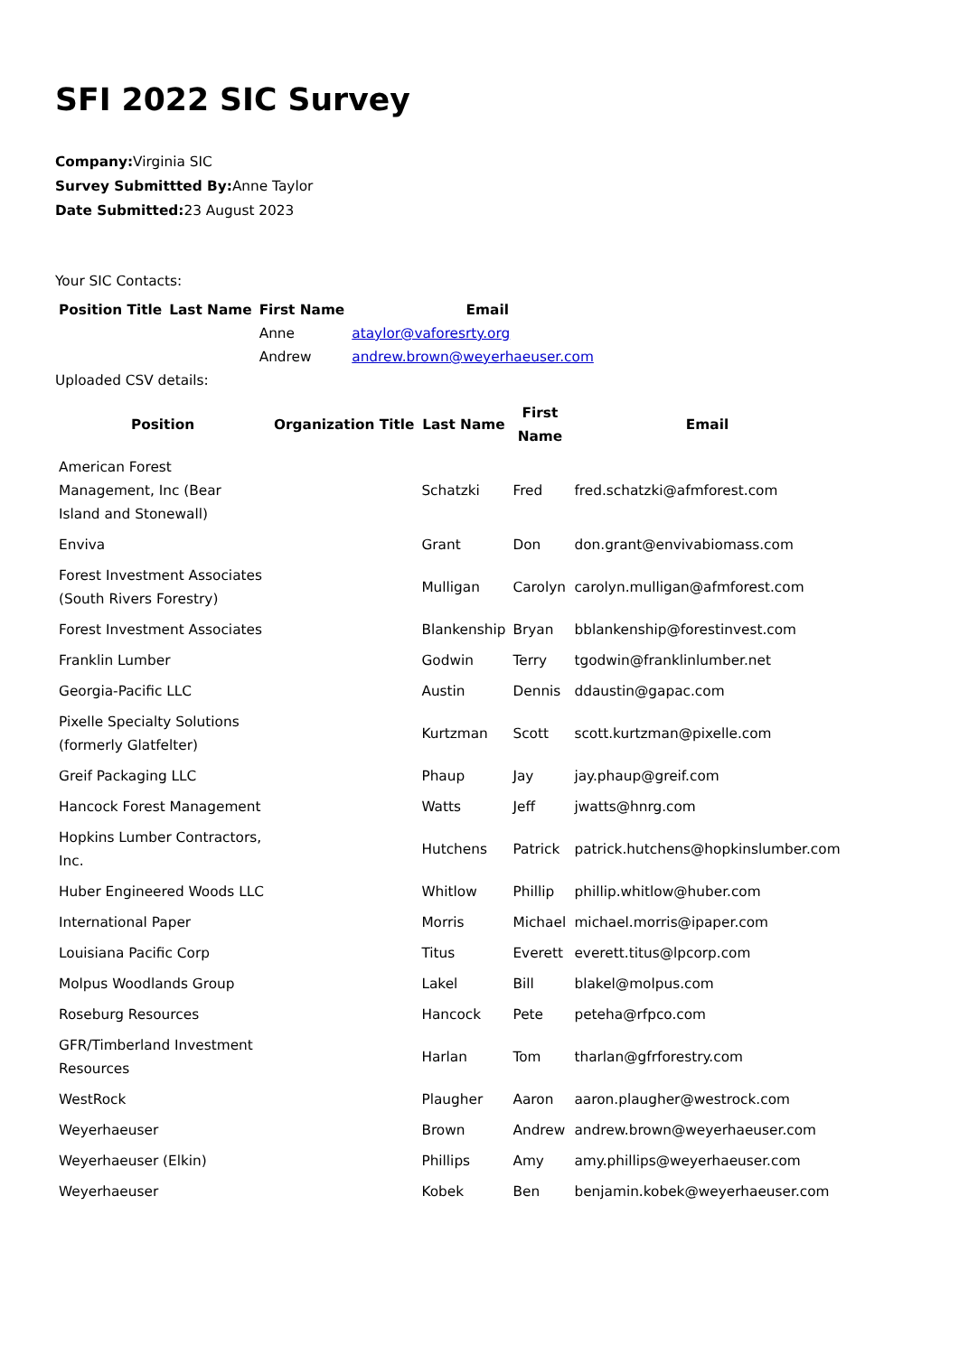SFI 2022 SIC Survey
Company: Virginia SIC
Survey Submittted By: Anne Taylor
Date Submitted: 23 August 2023
Your SIC Contacts:
| Position Title | Last Name | First Name | Email |
| --- | --- | --- | --- |
| | | Anne | ataylor@vaforesrty.org |
| | | Andrew | andrew.brown@weyerhaeuser.com |
Uploaded CSV details:
| Position | Organization Title | Last Name | First Name | Email |
| --- | --- | --- | --- | --- |
| American Forest Management, Inc (Bear Island and Stonewall) | | Schatzki | Fred | fred.schatzki@afmforest.com |
| Enviva | | Grant | Don | don.grant@envivabiomass.com |
| Forest Investment Associates (South Rivers Forestry) | | Mulligan | Carolyn | carolyn.mulligan@afmforest.com |
| Forest Investment Associates | | Blankenship | Bryan | bblankenship@forestinvest.com |
| Franklin Lumber | | Godwin | Terry | tgodwin@franklinlumber.net |
| Georgia-Pacific LLC | | Austin | Dennis | ddaustin@gapac.com |
| Pixelle Specialty Solutions (formerly Glatfelter) | | Kurtzman | Scott | scott.kurtzman@pixelle.com |
| Greif Packaging LLC | | Phaup | Jay | jay.phaup@greif.com |
| Hancock Forest Management | | Watts | Jeff | jwatts@hnrg.com |
| Hopkins Lumber Contractors, Inc. | | Hutchens | Patrick | patrick.hutchens@hopkinslumber.com |
| Huber Engineered Woods LLC | | Whitlow | Phillip | phillip.whitlow@huber.com |
| International Paper | | Morris | Michael | michael.morris@ipaper.com |
| Louisiana Pacific Corp | | Titus | Everett | everett.titus@lpcorp.com |
| Molpus Woodlands Group | | Lakel | Bill | blakel@molpus.com |
| Roseburg Resources | | Hancock | Pete | peteha@rfpco.com |
| GFR/Timberland Investment Resources | | Harlan | Tom | tharlan@gfrforestry.com |
| WestRock | | Plaugher | Aaron | aaron.plaugher@westrock.com |
| Weyerhaeuser | | Brown | Andrew | andrew.brown@weyerhaeuser.com |
| Weyerhaeuser (Elkin) | | Phillips | Amy | amy.phillips@weyerhaeuser.com |
| Weyerhaeuser | | Kobek | Ben | benjamin.kobek@weyerhaeuser.com |